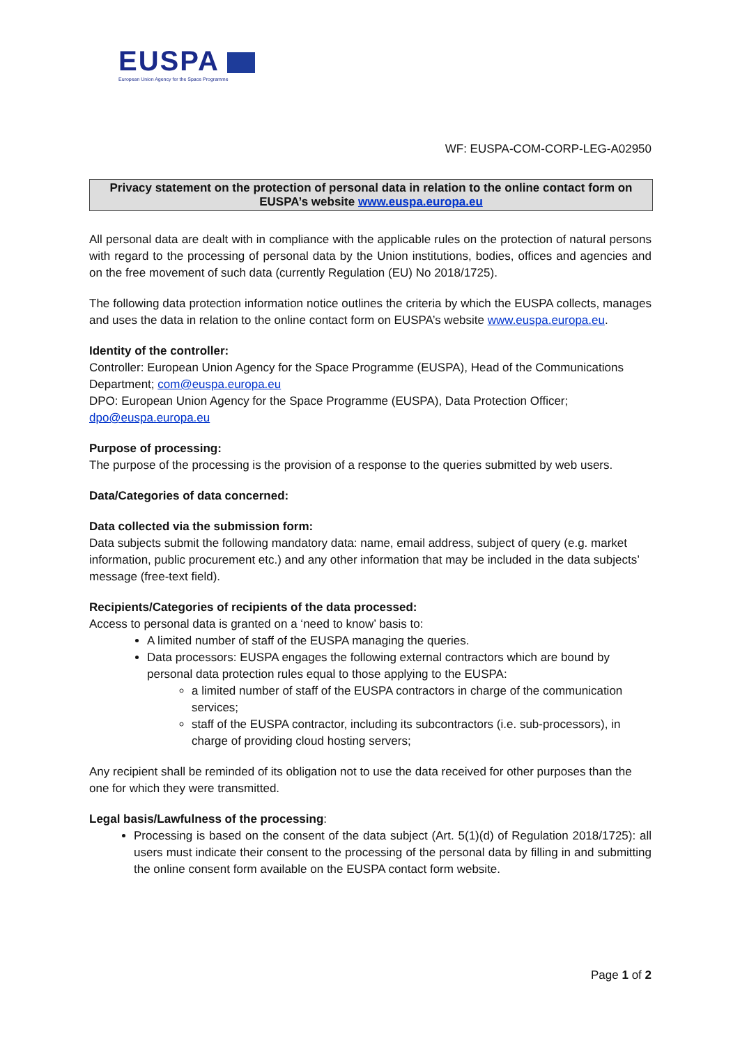EUSPA
European Union Agency for the Space Programme
WF: EUSPA-COM-CORP-LEG-A02950
Privacy statement on the protection of personal data in relation to the online contact form on EUSPA’s website www.euspa.europa.eu
All personal data are dealt with in compliance with the applicable rules on the protection of natural persons with regard to the processing of personal data by the Union institutions, bodies, offices and agencies and on the free movement of such data (currently Regulation (EU) No 2018/1725).
The following data protection information notice outlines the criteria by which the EUSPA collects, manages and uses the data in relation to the online contact form on EUSPA’s website www.euspa.europa.eu.
Identity of the controller:
Controller: European Union Agency for the Space Programme (EUSPA), Head of the Communications Department; com@euspa.europa.eu
DPO: European Union Agency for the Space Programme (EUSPA), Data Protection Officer; dpo@euspa.europa.eu
Purpose of processing:
The purpose of the processing is the provision of a response to the queries submitted by web users.
Data/Categories of data concerned:
Data collected via the submission form:
Data subjects submit the following mandatory data: name, email address, subject of query (e.g. market information, public procurement etc.) and any other information that may be included in the data subjects’ message (free-text field).
Recipients/Categories of recipients of the data processed:
Access to personal data is granted on a ‘need to know’ basis to:
A limited number of staff of the EUSPA managing the queries.
Data processors: EUSPA engages the following external contractors which are bound by personal data protection rules equal to those applying to the EUSPA:
a limited number of staff of the EUSPA contractors in charge of the communication services;
staff of the EUSPA contractor, including its subcontractors (i.e. sub-processors), in charge of providing cloud hosting servers;
Any recipient shall be reminded of its obligation not to use the data received for other purposes than the one for which they were transmitted.
Legal basis/Lawfulness of the processing:
Processing is based on the consent of the data subject (Art. 5(1)(d) of Regulation 2018/1725): all users must indicate their consent to the processing of the personal data by filling in and submitting the online consent form available on the EUSPA contact form website.
Page 1 of 2